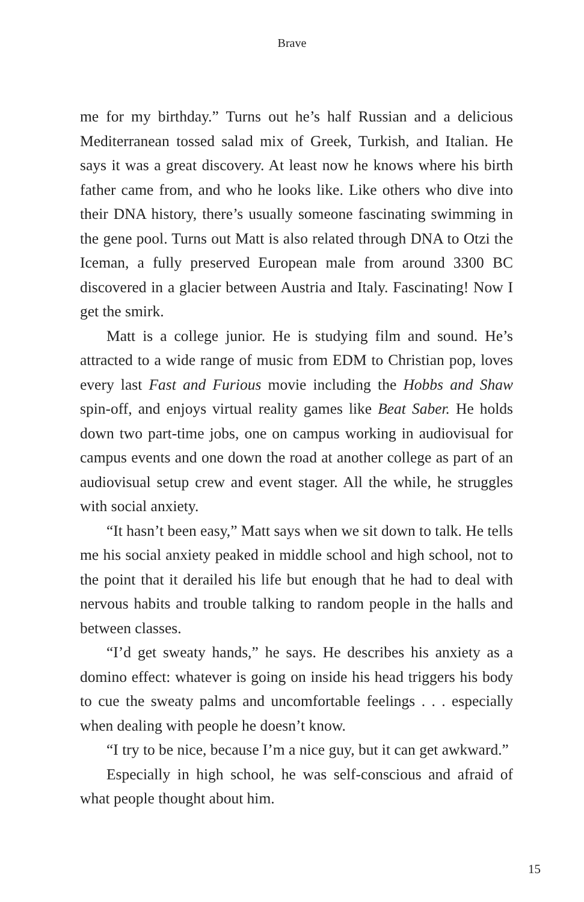Brave
me for my birthday.” Turns out he’s half Russian and a delicious Mediterranean tossed salad mix of Greek, Turkish, and Italian. He says it was a great discovery. At least now he knows where his birth father came from, and who he looks like. Like others who dive into their DNA history, there’s usually someone fascinating swimming in the gene pool. Turns out Matt is also related through DNA to Otzi the Iceman, a fully preserved European male from around 3300 BC discovered in a glacier between Austria and Italy. Fascinating! Now I get the smirk.
Matt is a college junior. He is studying film and sound. He’s attracted to a wide range of music from EDM to Christian pop, loves every last Fast and Furious movie including the Hobbs and Shaw spin-off, and enjoys virtual reality games like Beat Saber. He holds down two part-time jobs, one on campus working in audiovisual for campus events and one down the road at another college as part of an audiovisual setup crew and event stager. All the while, he struggles with social anxiety.
“It hasn’t been easy,” Matt says when we sit down to talk. He tells me his social anxiety peaked in middle school and high school, not to the point that it derailed his life but enough that he had to deal with nervous habits and trouble talking to random people in the halls and between classes.
“I’d get sweaty hands,” he says. He describes his anxiety as a domino effect: whatever is going on inside his head triggers his body to cue the sweaty palms and uncomfortable feelings . . . especially when dealing with people he doesn’t know.
“I try to be nice, because I’m a nice guy, but it can get awkward.”
Especially in high school, he was self-conscious and afraid of what people thought about him.
15